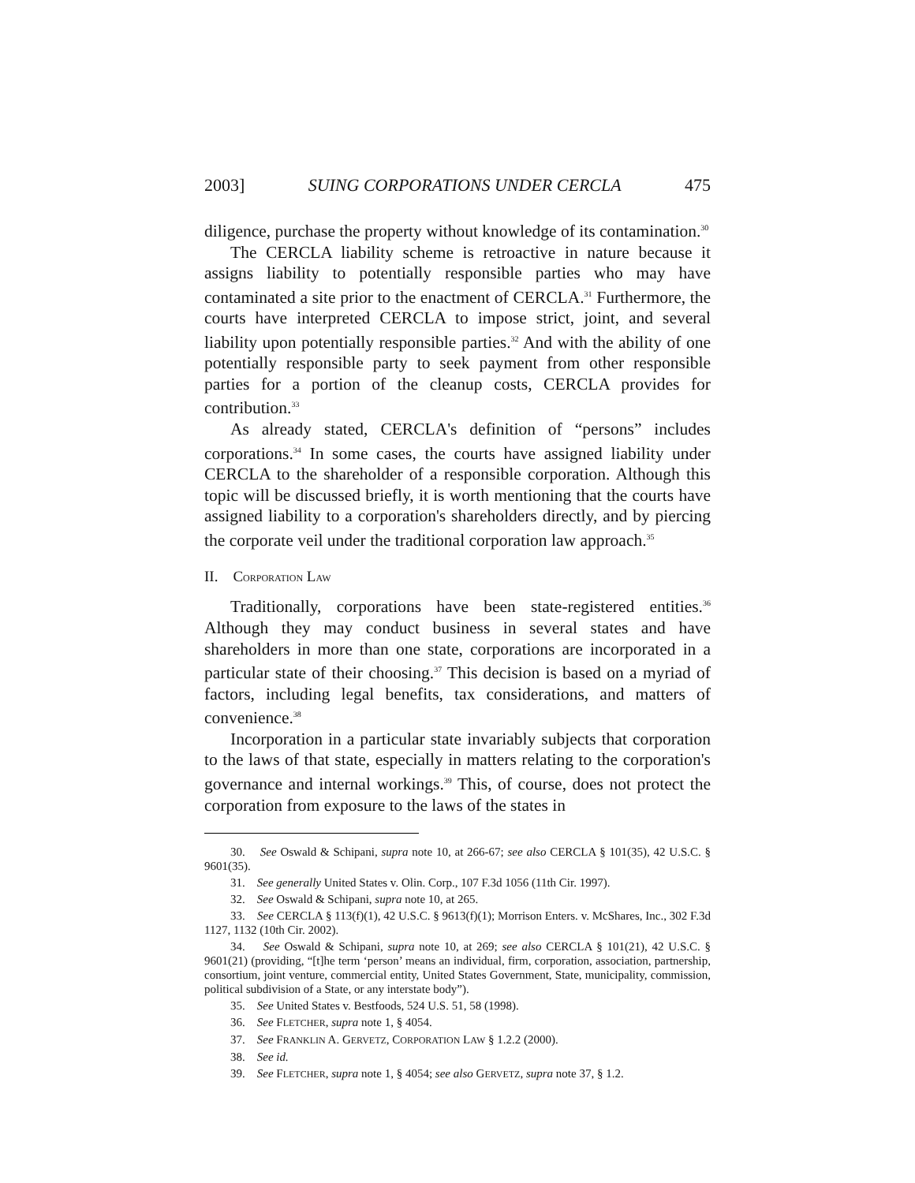2003] SUING CORPORATIONS UNDER CERCLA 475
diligence, purchase the property without knowledge of its contamination.<sup>30</sup>
The CERCLA liability scheme is retroactive in nature because it assigns liability to potentially responsible parties who may have contaminated a site prior to the enactment of CERCLA.<sup>31</sup> Furthermore, the courts have interpreted CERCLA to impose strict, joint, and several liability upon potentially responsible parties.<sup>32</sup> And with the ability of one potentially responsible party to seek payment from other responsible parties for a portion of the cleanup costs, CERCLA provides for contribution.<sup>33</sup>
As already stated, CERCLA's definition of “persons” includes corporations.<sup>34</sup> In some cases, the courts have assigned liability under CERCLA to the shareholder of a responsible corporation. Although this topic will be discussed briefly, it is worth mentioning that the courts have assigned liability to a corporation's shareholders directly, and by piercing the corporate veil under the traditional corporation law approach.<sup>35</sup>
II. CORPORATION LAW
Traditionally, corporations have been state-registered entities.<sup>36</sup> Although they may conduct business in several states and have shareholders in more than one state, corporations are incorporated in a particular state of their choosing.<sup>37</sup> This decision is based on a myriad of factors, including legal benefits, tax considerations, and matters of convenience.<sup>38</sup>
Incorporation in a particular state invariably subjects that corporation to the laws of that state, especially in matters relating to the corporation's governance and internal workings.<sup>39</sup> This, of course, does not protect the corporation from exposure to the laws of the states in
30. See Oswald & Schipani, supra note 10, at 266-67; see also CERCLA § 101(35), 42 U.S.C. § 9601(35).
31. See generally United States v. Olin. Corp., 107 F.3d 1056 (11th Cir. 1997).
32. See Oswald & Schipani, supra note 10, at 265.
33. See CERCLA § 113(f)(1), 42 U.S.C. § 9613(f)(1); Morrison Enters. v. McShares, Inc., 302 F.3d 1127, 1132 (10th Cir. 2002).
34. See Oswald & Schipani, supra note 10, at 269; see also CERCLA § 101(21), 42 U.S.C. § 9601(21) (providing, “[t]he term ‘person’ means an individual, firm, corporation, association, partnership, consortium, joint venture, commercial entity, United States Government, State, municipality, commission, political subdivision of a State, or any interstate body”).
35. See United States v. Bestfoods, 524 U.S. 51, 58 (1998).
36. See FLETCHER, supra note 1, § 4054.
37. See FRANKLIN A. GERVETZ, CORPORATION LAW § 1.2.2 (2000).
38. See id.
39. See FLETCHER, supra note 1, § 4054; see also GERVETZ, supra note 37, § 1.2.